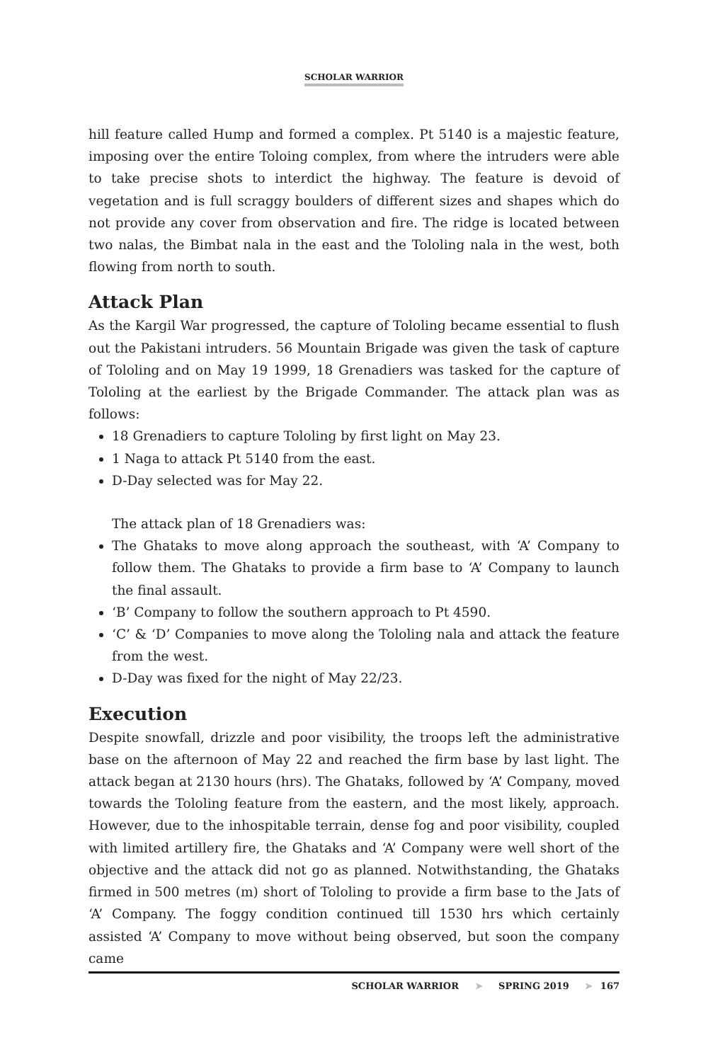SCHOLAR WARRIOR
hill feature called Hump and formed a complex. Pt 5140 is a majestic feature, imposing over the entire Toloing complex, from where the intruders were able to take precise shots to interdict the highway. The feature is devoid of vegetation and is full scraggy boulders of different sizes and shapes which do not provide any cover from observation and fire. The ridge is located between two nalas, the Bimbat nala in the east and the Tololing nala in the west, both flowing from north to south.
Attack Plan
As the Kargil War progressed, the capture of Tololing became essential to flush out the Pakistani intruders. 56 Mountain Brigade was given the task of capture of Tololing and on May 19 1999, 18 Grenadiers was tasked for the capture of Tololing at the earliest by the Brigade Commander. The attack plan was as follows:
18 Grenadiers to capture Tololing by first light on May 23.
1 Naga to attack Pt 5140 from the east.
D-Day selected was for May 22.
The attack plan of 18 Grenadiers was:
The Ghataks to move along approach the southeast, with ‘A’ Company to follow them. The Ghataks to provide a firm base to ‘A’ Company to launch the final assault.
‘B’ Company to follow the southern approach to Pt 4590.
‘C’ & ‘D’ Companies to move along the Tololing nala and attack the feature from the west.
D-Day was fixed for the night of May 22/23.
Execution
Despite snowfall, drizzle and poor visibility, the troops left the administrative base on the afternoon of May 22 and reached the firm base by last light. The attack began at 2130 hours (hrs). The Ghataks, followed by ‘A’ Company, moved towards the Tololing feature from the eastern, and the most likely, approach. However, due to the inhospitable terrain, dense fog and poor visibility, coupled with limited artillery fire, the Ghataks and ‘A’ Company were well short of the objective and the attack did not go as planned. Notwithstanding, the Ghataks firmed in 500 metres (m) short of Tololing to provide a firm base to the Jats of ‘A’ Company. The foggy condition continued till 1530 hrs which certainly assisted ‘A’ Company to move without being observed, but soon the company came
SCHOLAR WARRIOR ➤ SPRING 2019 ➤ 167